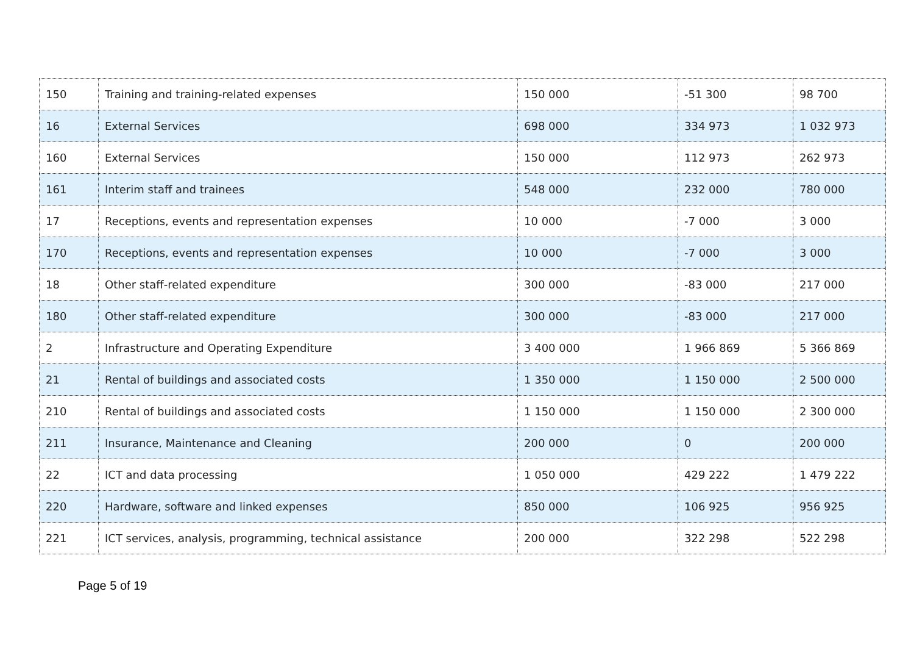| 150 | Training and training-related expenses | 150 000 | -51 300 | 98 700 |
| 16 | External Services | 698 000 | 334 973 | 1 032 973 |
| 160 | External Services | 150 000 | 112 973 | 262 973 |
| 161 | Interim staff and trainees | 548 000 | 232 000 | 780 000 |
| 17 | Receptions, events and representation expenses | 10 000 | -7 000 | 3 000 |
| 170 | Receptions, events and representation expenses | 10 000 | -7 000 | 3 000 |
| 18 | Other staff-related expenditure | 300 000 | -83 000 | 217 000 |
| 180 | Other staff-related expenditure | 300 000 | -83 000 | 217 000 |
| 2 | Infrastructure and Operating Expenditure | 3 400 000 | 1 966 869 | 5 366 869 |
| 21 | Rental of buildings and associated costs | 1 350 000 | 1 150 000 | 2 500 000 |
| 210 | Rental of buildings and associated costs | 1 150 000 | 1 150 000 | 2 300 000 |
| 211 | Insurance, Maintenance and Cleaning | 200 000 | 0 | 200 000 |
| 22 | ICT and data processing | 1 050 000 | 429 222 | 1 479 222 |
| 220 | Hardware, software and linked expenses | 850 000 | 106 925 | 956 925 |
| 221 | ICT services, analysis, programming, technical assistance | 200 000 | 322 298 | 522 298 |
Page 5 of 19